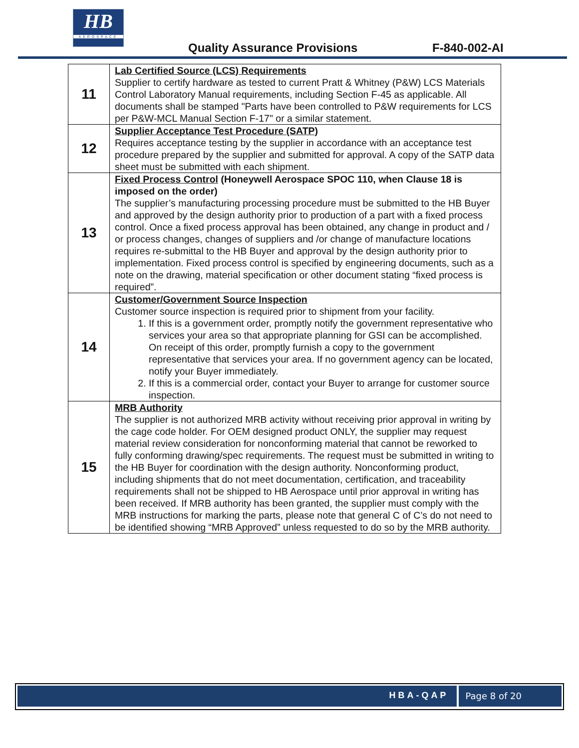HB
AEROSPACE
Quality Assurance Provisions F-840-002-AI
| 11 | Lab Certified Source (LCS) Requirements Supplier to certify hardware as tested to current Pratt & Whitney (P&W) LCS Materials Control Laboratory Manual requirements, including Section F-45 as applicable. All documents shall be stamped "Parts have been controlled to P&W requirements for LCS per P&W-MCL Manual Section F-17" or a similar statement. |
| 12 | Supplier Acceptance Test Procedure (SATP) Requires acceptance testing by the supplier in accordance with an acceptance test procedure prepared by the supplier and submitted for approval. A copy of the SATP data sheet must be submitted with each shipment. |
| 13 | Fixed Process Control (Honeywell Aerospace SPOC 110, when Clause 18 is imposed on the order) The supplier’s manufacturing processing procedure must be submitted to the HB Buyer and approved by the design authority prior to production of a part with a fixed process control. Once a fixed process approval has been obtained, any change in product and / or process changes, changes of suppliers and /or change of manufacture locations requires re-submittal to the HB Buyer and approval by the design authority prior to implementation. Fixed process control is specified by engineering documents, such as a note on the drawing, material specification or other document stating “fixed process is required”. |
| 14 | Customer/Government Source Inspection Customer source inspection is required prior to shipment from your facility. 1. If this is a government order, promptly notify the government representative who services your area so that appropriate planning for GSI can be accomplished. On receipt of this order, promptly furnish a copy to the government representative that services your area. If no government agency can be located, notify your Buyer immediately. 2. If this is a commercial order, contact your Buyer to arrange for customer source inspection. |
| 15 | MRB Authority The supplier is not authorized MRB activity without receiving prior approval in writing by the cage code holder. For OEM designed product ONLY, the supplier may request material review consideration for nonconforming material that cannot be reworked to fully conforming drawing/spec requirements. The request must be submitted in writing to the HB Buyer for coordination with the design authority. Nonconforming product, including shipments that do not meet documentation, certification, and traceability requirements shall not be shipped to HB Aerospace until prior approval in writing has been received. If MRB authority has been granted, the supplier must comply with the MRB instructions for marking the parts, please note that general C of C’s do not need to be identified showing “MRB Approved” unless requested to do so by the MRB authority. |
HBA-QAP Page 8 of 20